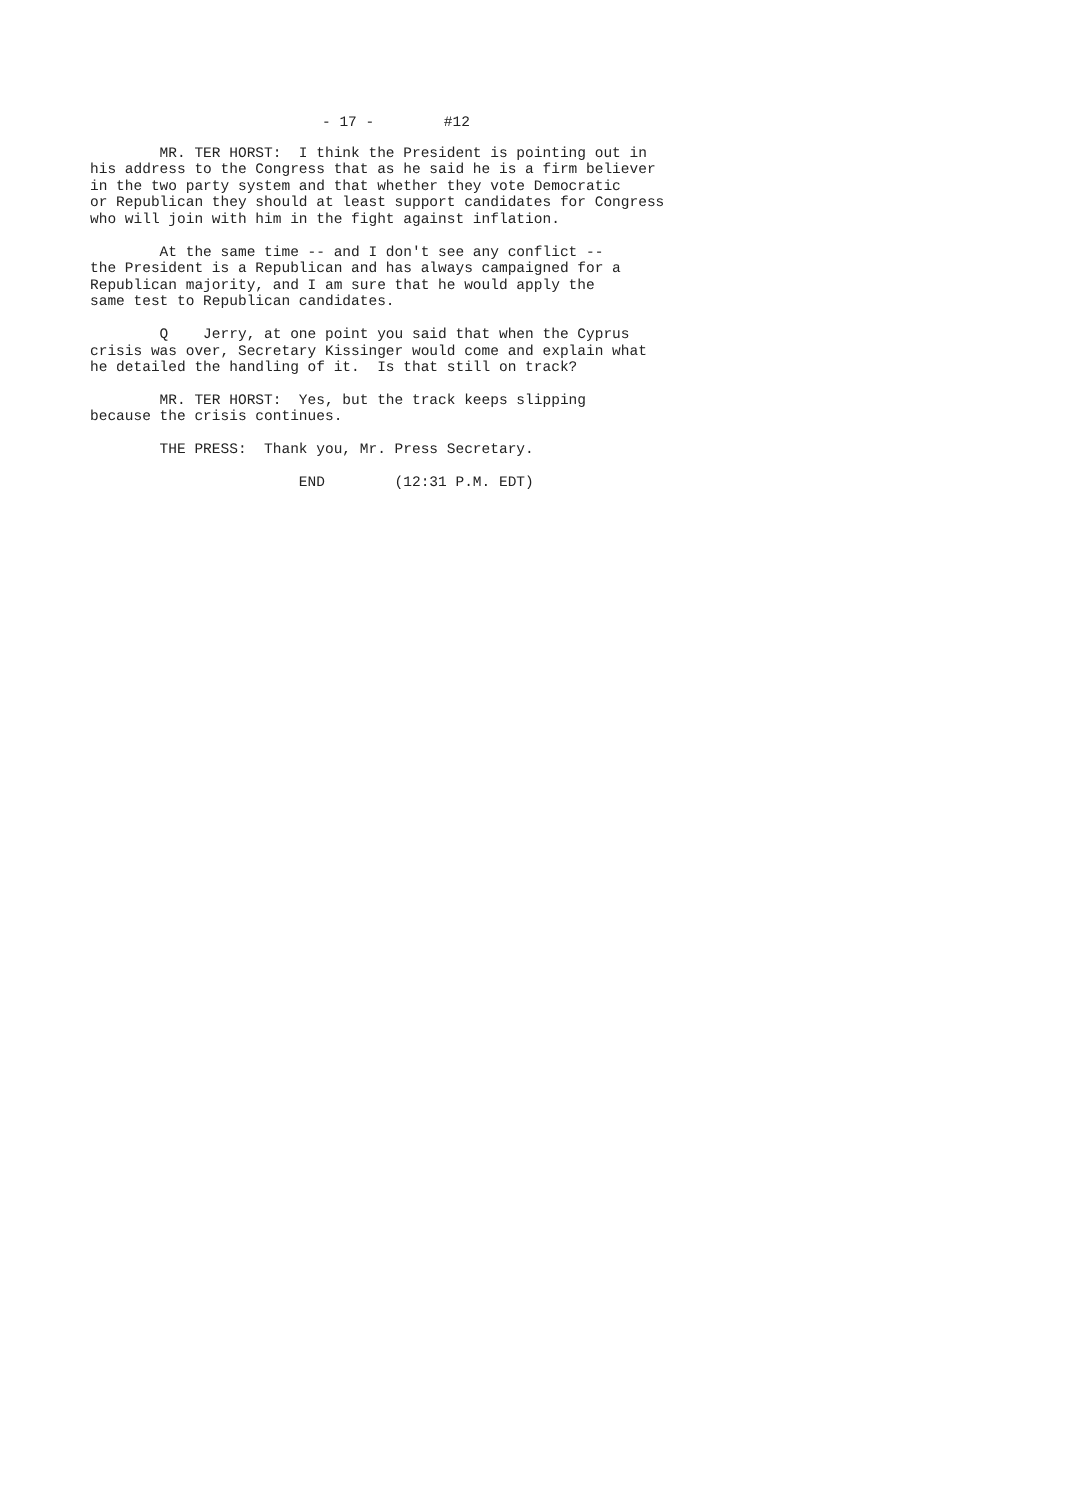- 17 - #12
MR. TER HORST: I think the President is pointing out in his address to the Congress that as he said he is a firm believer in the two party system and that whether they vote Democratic or Republican they should at least support candidates for Congress who will join with him in the fight against inflation.
At the same time -- and I don't see any conflict -- the President is a Republican and has always campaigned for a Republican majority, and I am sure that he would apply the same test to Republican candidates.
Q Jerry, at one point you said that when the Cyprus crisis was over, Secretary Kissinger would come and explain what he detailed the handling of it. Is that still on track?
MR. TER HORST: Yes, but the track keeps slipping because the crisis continues.
THE PRESS: Thank you, Mr. Press Secretary.
END (12:31 P.M. EDT)